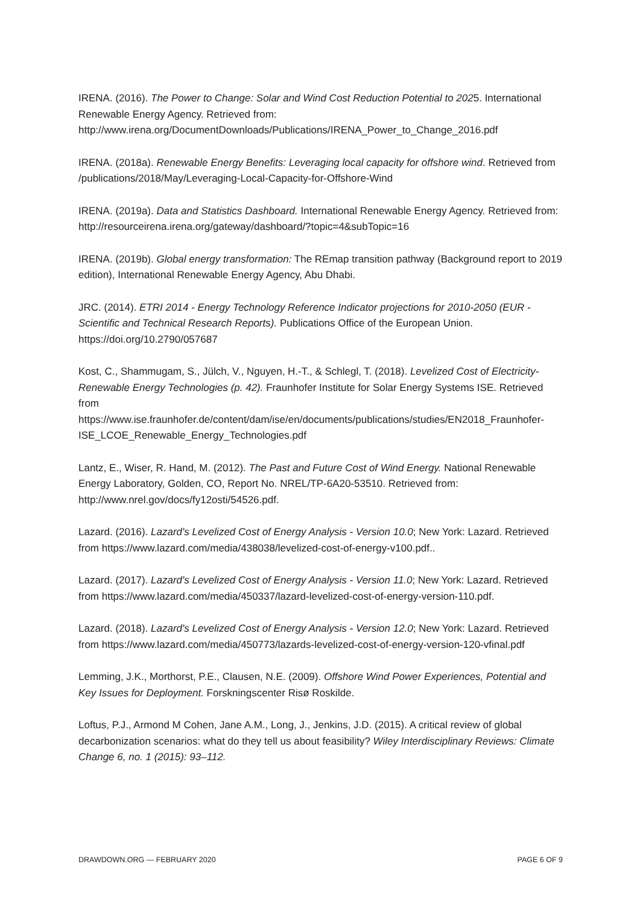IRENA. (2016). The Power to Change: Solar and Wind Cost Reduction Potential to 2025. International Renewable Energy Agency. Retrieved from: http://www.irena.org/DocumentDownloads/Publications/IRENA_Power_to_Change_2016.pdf
IRENA. (2018a). Renewable Energy Benefits: Leveraging local capacity for offshore wind. Retrieved from /publications/2018/May/Leveraging-Local-Capacity-for-Offshore-Wind
IRENA. (2019a). Data and Statistics Dashboard. International Renewable Energy Agency. Retrieved from: http://resourceirena.irena.org/gateway/dashboard/?topic=4&subTopic=16
IRENA. (2019b). Global energy transformation: The REmap transition pathway (Background report to 2019 edition), International Renewable Energy Agency, Abu Dhabi.
JRC. (2014). ETRI 2014 - Energy Technology Reference Indicator projections for 2010-2050 (EUR - Scientific and Technical Research Reports). Publications Office of the European Union. https://doi.org/10.2790/057687
Kost, C., Shammugam, S., Jülch, V., Nguyen, H.-T., & Schlegl, T. (2018). Levelized Cost of Electricity- Renewable Energy Technologies (p. 42). Fraunhofer Institute for Solar Energy Systems ISE. Retrieved from https://www.ise.fraunhofer.de/content/dam/ise/en/documents/publications/studies/EN2018_Fraunhofer-ISE_LCOE_Renewable_Energy_Technologies.pdf
Lantz, E., Wiser, R. Hand, M. (2012). The Past and Future Cost of Wind Energy. National Renewable Energy Laboratory, Golden, CO, Report No. NREL/TP-6A20-53510. Retrieved from: http://www.nrel.gov/docs/fy12osti/54526.pdf.
Lazard. (2016). Lazard's Levelized Cost of Energy Analysis - Version 10.0; New York: Lazard. Retrieved from https://www.lazard.com/media/438038/levelized-cost-of-energy-v100.pdf..
Lazard. (2017). Lazard's Levelized Cost of Energy Analysis - Version 11.0; New York: Lazard. Retrieved from https://www.lazard.com/media/450337/lazard-levelized-cost-of-energy-version-110.pdf.
Lazard. (2018). Lazard's Levelized Cost of Energy Analysis - Version 12.0; New York: Lazard. Retrieved from https://www.lazard.com/media/450773/lazards-levelized-cost-of-energy-version-120-vfinal.pdf
Lemming, J.K., Morthorst, P.E., Clausen, N.E. (2009). Offshore Wind Power Experiences, Potential and Key Issues for Deployment. Forskningscenter Risø Roskilde.
Loftus, P.J., Armond M Cohen, Jane A.M., Long, J., Jenkins, J.D. (2015). A critical review of global decarbonization scenarios: what do they tell us about feasibility? Wiley Interdisciplinary Reviews: Climate Change 6, no. 1 (2015): 93–112.
DRAWDOWN.ORG — FEBRUARY 2020 PAGE 6 OF 9